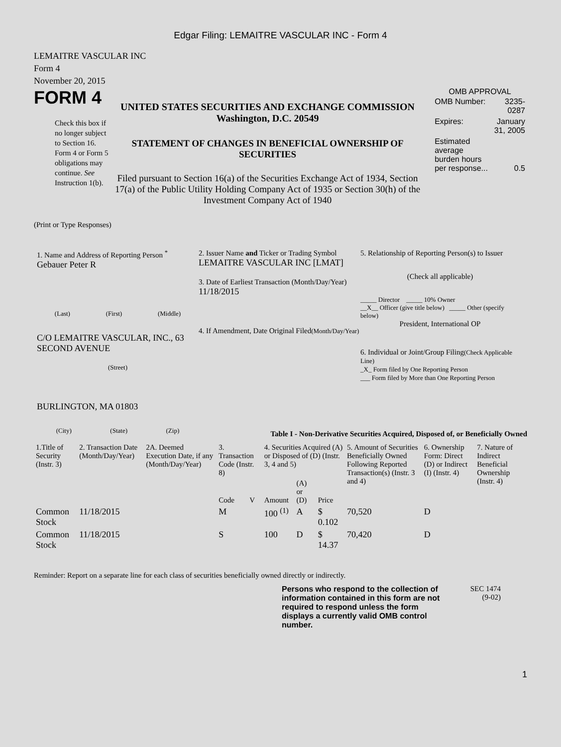Edgar Filing: LEMAITRE VASCULAR INC - Form 4
LEMAITRE VASCULAR INC
Form 4
November 20, 2015
FORM 4
Check this box if no longer subject to Section 16. Form 4 or Form 5 obligations may continue. See Instruction 1(b).
UNITED STATES SECURITIES AND EXCHANGE COMMISSION
Washington, D.C. 20549
STATEMENT OF CHANGES IN BENEFICIAL OWNERSHIP OF SECURITIES
Filed pursuant to Section 16(a) of the Securities Exchange Act of 1934, Section 17(a) of the Public Utility Holding Company Act of 1935 or Section 30(h) of the Investment Company Act of 1940
OMB APPROVAL
| OMB Number: | 3235-0287 |
| Expires: | January 31, 2005 |
| Estimated average burden hours per response... | 0.5 |
(Print or Type Responses)
1. Name and Address of Reporting Person <sup>*</sup>
Gebauer Peter R
(Last) (First) (Middle)
C/O LEMAITRE VASCULAR, INC., 63 SECOND AVENUE
(Street)
BURLINGTON, MA 01803
(City) (State) (Zip)
2. Issuer Name and Ticker or Trading Symbol
LEMAITRE VASCULAR INC [LMAT]
3. Date of Earliest Transaction (Month/Day/Year)
11/18/2015
4. If Amendment, Date Original Filed(Month/Day/Year)
5. Relationship of Reporting Person(s) to Issuer
(Check all applicable)
_____ Director _____ 10% Owner
__X__ Officer (give title below) _____ Other (specify below)
President, International OP
6. Individual or Joint/Group Filing(Check Applicable Line)
_X_ Form filed by One Reporting Person
___ Form filed by More than One Reporting Person
Table I - Non-Derivative Securities Acquired, Disposed of, or Beneficially Owned
| 1.Title of Security (Instr. 3) | 2. Transaction Date (Month/Day/Year) | 2A. Deemed Execution Date, if any (Month/Day/Year) | 3. Transaction Code (Instr. 8) | | 4. Securities Acquired (A) or Disposed of (D) (Instr. 3, 4 and 5) | | | 5. Amount of Securities Beneficially Owned Following Reported Transaction(s) (Instr. 3 and 4) | 6. Ownership Form: Direct (D) or Indirect (I) (Instr. 4) | 7. Nature of Indirect Beneficial Ownership (Instr. 4) |
| --- | --- | --- | --- | --- | --- | --- | --- | --- | --- | --- |
| | | | Code | V | Amount | (A) or (D) | Price | | | |
| Common Stock | 11/18/2015 | | M | | 100 <sup>(1)</sup> | A | $ 0.102 | 70,520 | D | |
| Common Stock | 11/18/2015 | | S | | 100 | D | $ 14.37 | 70,420 | D | |
Reminder: Report on a separate line for each class of securities beneficially owned directly or indirectly.
Persons who respond to the collection of information contained in this form are not required to respond unless the form displays a currently valid OMB control number.
SEC 1474
(9-02)
1